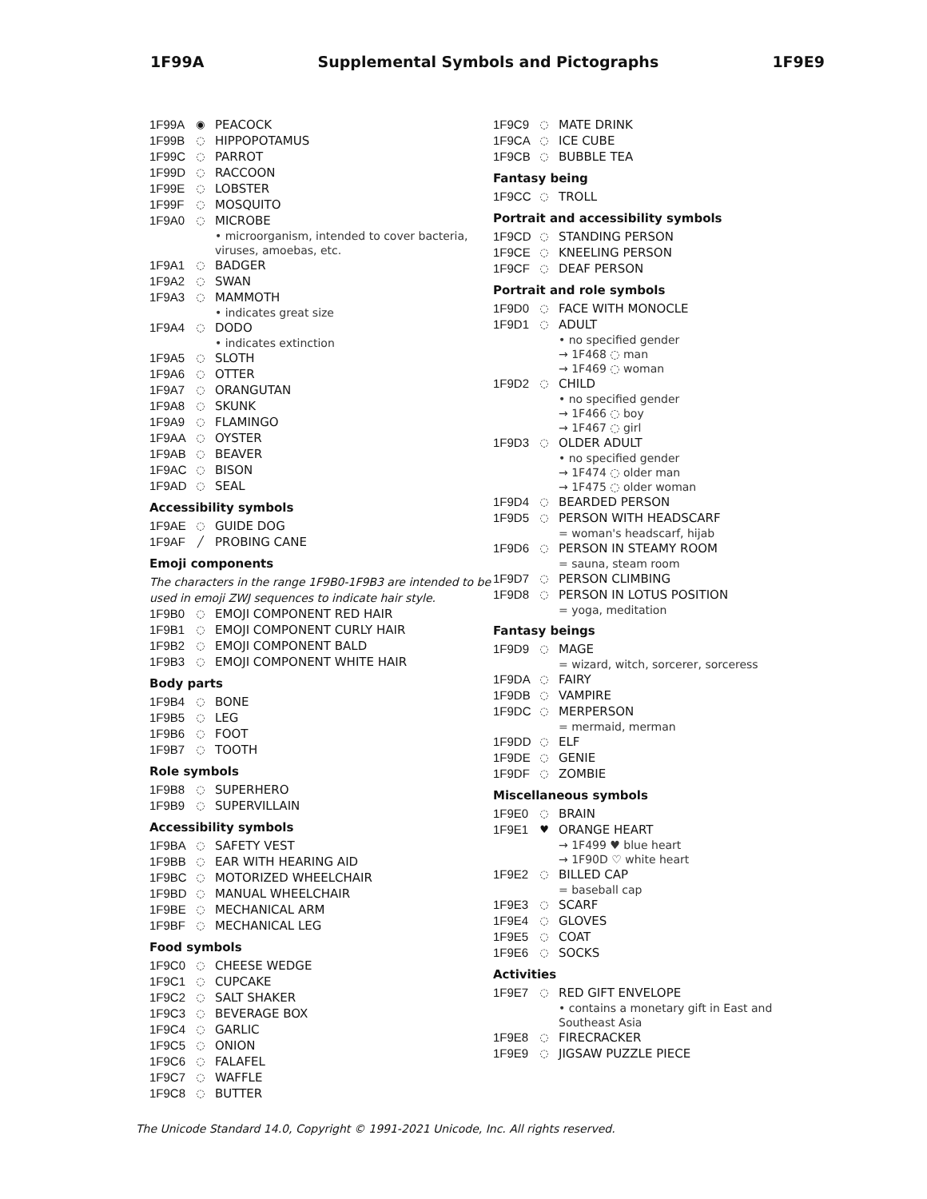1F99A Supplemental Symbols and Pictographs 1F9E9
1F99A ◉ PEACOCK
1F99B ◌ HIPPOPOTAMUS
1F99C ◌ PARROT
1F99D ◌ RACCOON
1F99E ◌ LOBSTER
1F99F ◌ MOSQUITO
1F9A0 ◌ MICROBE
• microorganism, intended to cover bacteria, viruses, amoebas, etc.
1F9A1 ◌ BADGER
1F9A2 ◌ SWAN
1F9A3 ◌ MAMMOTH
• indicates great size
1F9A4 ◌ DODO
• indicates extinction
1F9A5 ◌ SLOTH
1F9A6 ◌ OTTER
1F9A7 ◌ ORANGUTAN
1F9A8 ◌ SKUNK
1F9A9 ◌ FLAMINGO
1F9AA ◌ OYSTER
1F9AB ◌ BEAVER
1F9AC ◌ BISON
1F9AD ◌ SEAL
Accessibility symbols
1F9AE ◌ GUIDE DOG
1F9AF ╱ PROBING CANE
Emoji components
The characters in the range 1F9B0-1F9B3 are intended to be used in emoji ZWJ sequences to indicate hair style.
1F9B0 ◌ EMOJI COMPONENT RED HAIR
1F9B1 ◌ EMOJI COMPONENT CURLY HAIR
1F9B2 ◌ EMOJI COMPONENT BALD
1F9B3 ◌ EMOJI COMPONENT WHITE HAIR
Body parts
1F9B4 ◌ BONE
1F9B5 ◌ LEG
1F9B6 ◌ FOOT
1F9B7 ◌ TOOTH
Role symbols
1F9B8 ◌ SUPERHERO
1F9B9 ◌ SUPERVILLAIN
Accessibility symbols
1F9BA ◌ SAFETY VEST
1F9BB ◌ EAR WITH HEARING AID
1F9BC ◌ MOTORIZED WHEELCHAIR
1F9BD ◌ MANUAL WHEELCHAIR
1F9BE ◌ MECHANICAL ARM
1F9BF ◌ MECHANICAL LEG
Food symbols
1F9C0 ◌ CHEESE WEDGE
1F9C1 ◌ CUPCAKE
1F9C2 ◌ SALT SHAKER
1F9C3 ◌ BEVERAGE BOX
1F9C4 ◌ GARLIC
1F9C5 ◌ ONION
1F9C6 ◌ FALAFEL
1F9C7 ◌ WAFFLE
1F9C8 ◌ BUTTER
1F9C9 ◌ MATE DRINK
1F9CA ◌ ICE CUBE
1F9CB ◌ BUBBLE TEA
Fantasy being
1F9CC ◌ TROLL
Portrait and accessibility symbols
1F9CD ◌ STANDING PERSON
1F9CE ◌ KNEELING PERSON
1F9CF ◌ DEAF PERSON
Portrait and role symbols
1F9D0 ◌ FACE WITH MONOCLE
1F9D1 ◌ ADULT
• no specified gender
→ 1F468 ◌ man
→ 1F469 ◌ woman
1F9D2 ◌ CHILD
• no specified gender
→ 1F466 ◌ boy
→ 1F467 ◌ girl
1F9D3 ◌ OLDER ADULT
• no specified gender
→ 1F474 ◌ older man
→ 1F475 ◌ older woman
1F9D4 ◌ BEARDED PERSON
1F9D5 ◌ PERSON WITH HEADSCARF
= woman's headscarf, hijab
1F9D6 ◌ PERSON IN STEAMY ROOM
= sauna, steam room
1F9D7 ◌ PERSON CLIMBING
1F9D8 ◌ PERSON IN LOTUS POSITION
= yoga, meditation
Fantasy beings
1F9D9 ◌ MAGE
= wizard, witch, sorcerer, sorceress
1F9DA ◌ FAIRY
1F9DB ◌ VAMPIRE
1F9DC ◌ MERPERSON
= mermaid, merman
1F9DD ◌ ELF
1F9DE ◌ GENIE
1F9DF ◌ ZOMBIE
Miscellaneous symbols
1F9E0 ◌ BRAIN
1F9E1 ♥ ORANGE HEART
→ 1F499 ♥ blue heart
→ 1F90D ♡ white heart
1F9E2 ◌ BILLED CAP
= baseball cap
1F9E3 ◌ SCARF
1F9E4 ◌ GLOVES
1F9E5 ◌ COAT
1F9E6 ◌ SOCKS
Activities
1F9E7 ◌ RED GIFT ENVELOPE
• contains a monetary gift in East and Southeast Asia
1F9E8 ◌ FIRECRACKER
1F9E9 ◌ JIGSAW PUZZLE PIECE
The Unicode Standard 14.0, Copyright © 1991-2021 Unicode, Inc. All rights reserved.